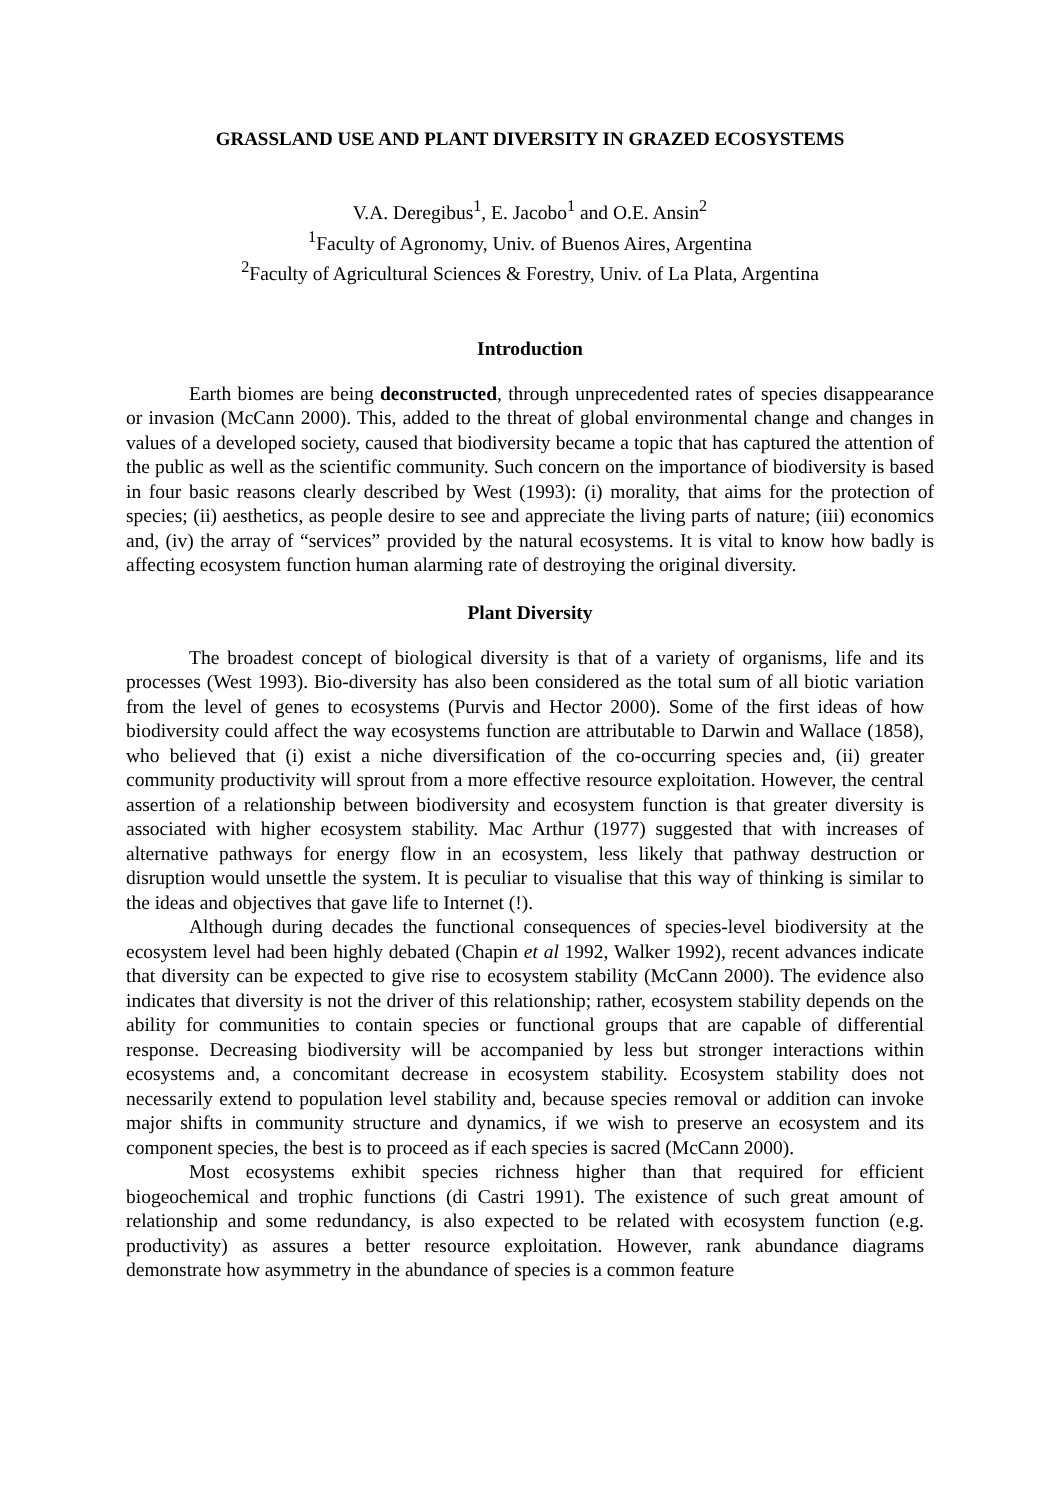GRASSLAND USE AND PLANT DIVERSITY IN GRAZED ECOSYSTEMS
V.A. Deregibus<sup>1</sup>, E. Jacobo<sup>1</sup> and O.E. Ansin<sup>2</sup>
<sup>1</sup> Faculty of Agronomy, Univ. of Buenos Aires, Argentina
<sup>2</sup> Faculty of Agricultural Sciences & Forestry, Univ. of La Plata, Argentina
Introduction
Earth biomes are being deconstructed, through unprecedented rates of species disappearance or invasion (McCann 2000). This, added to the threat of global environmental change and changes in values of a developed society, caused that biodiversity became a topic that has captured the attention of the public as well as the scientific community. Such concern on the importance of biodiversity is based in four basic reasons clearly described by West (1993): (i) morality, that aims for the protection of species; (ii) aesthetics, as people desire to see and appreciate the living parts of nature; (iii) economics and, (iv) the array of “services” provided by the natural ecosystems. It is vital to know how badly is affecting ecosystem function human alarming rate of destroying the original diversity.
Plant Diversity
The broadest concept of biological diversity is that of a variety of organisms, life and its processes (West 1993). Bio-diversity has also been considered as the total sum of all biotic variation from the level of genes to ecosystems (Purvis and Hector 2000). Some of the first ideas of how biodiversity could affect the way ecosystems function are attributable to Darwin and Wallace (1858), who believed that (i) exist a niche diversification of the co-occurring species and, (ii) greater community productivity will sprout from a more effective resource exploitation. However, the central assertion of a relationship between biodiversity and ecosystem function is that greater diversity is associated with higher ecosystem stability. Mac Arthur (1977) suggested that with increases of alternative pathways for energy flow in an ecosystem, less likely that pathway destruction or disruption would unsettle the system. It is peculiar to visualise that this way of thinking is similar to the ideas and objectives that gave life to Internet (!).
Although during decades the functional consequences of species-level biodiversity at the ecosystem level had been highly debated (Chapin et al 1992, Walker 1992), recent advances indicate that diversity can be expected to give rise to ecosystem stability (McCann 2000). The evidence also indicates that diversity is not the driver of this relationship; rather, ecosystem stability depends on the ability for communities to contain species or functional groups that are capable of differential response. Decreasing biodiversity will be accompanied by less but stronger interactions within ecosystems and, a concomitant decrease in ecosystem stability. Ecosystem stability does not necessarily extend to population level stability and, because species removal or addition can invoke major shifts in community structure and dynamics, if we wish to preserve an ecosystem and its component species, the best is to proceed as if each species is sacred (McCann 2000).
Most ecosystems exhibit species richness higher than that required for efficient biogeochemical and trophic functions (di Castri 1991). The existence of such great amount of relationship and some redundancy, is also expected to be related with ecosystem function (e.g. productivity) as assures a better resource exploitation. However, rank abundance diagrams demonstrate how asymmetry in the abundance of species is a common feature